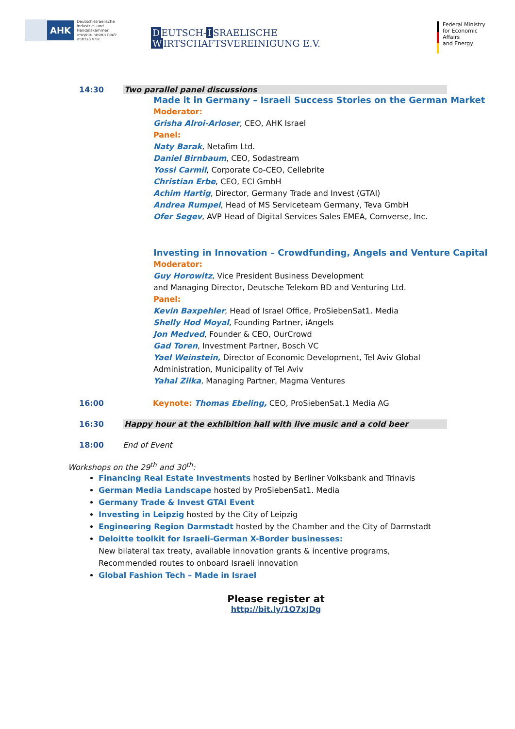AHK
Deutsch-Israelische
Industrie- und Handelskammer
לשכת המסחר והתעשייה
ישראל-גרמניה
D EUTSCH- I SRAELISCHE W IRTSCHAFTSVEREINIGUNG E.V.
Federal Ministry
for Economic Affairs
and Energy
14:30 Two parallel panel discussions
Made it in Germany – Israeli Success Stories on the German Market
Moderator:
Grisha Alroi-Arloser, CEO, AHK Israel
Panel:
Naty Barak, Netafim Ltd.
Daniel Birnbaum, CEO, Sodastream
Yossi Carmil, Corporate Co-CEO, Cellebrite
Christian Erbe, CEO, ECI GmbH
Achim Hartig, Director, Germany Trade and Invest (GTAI)
Andrea Rumpel, Head of MS Serviceteam Germany, Teva GmbH
Ofer Segev, AVP Head of Digital Services Sales EMEA, Comverse, Inc.
Investing in Innovation – Crowdfunding, Angels and Venture Capital
Moderator:
Guy Horowitz, Vice President Business Development
and Managing Director, Deutsche Telekom BD and Venturing Ltd.
Panel:
Kevin Baxpehler, Head of Israel Office, ProSiebenSat1. Media
Shelly Hod Moyal, Founding Partner, iAngels
Jon Medved, Founder & CEO, OurCrowd
Gad Toren, Investment Partner, Bosch VC
Yael Weinstein, Director of Economic Development, Tel Aviv Global
Administration, Municipality of Tel Aviv
Yahal Zilka, Managing Partner, Magma Ventures
16:00 Keynote: Thomas Ebeling, CEO, ProSiebenSat.1 Media AG
16:30 Happy hour at the exhibition hall with live music and a cold beer
18:00 End of Event
Workshops on the 29<sup>th</sup> and 30<sup>th</sup>:
Financing Real Estate Investments hosted by Berliner Volksbank and Trinavis
German Media Landscape hosted by ProSiebenSat1. Media
Germany Trade & Invest GTAI Event
Investing in Leipzig hosted by the City of Leipzig
Engineering Region Darmstadt hosted by the Chamber and the City of Darmstadt
Deloitte toolkit for Israeli-German X-Border businesses:
New bilateral tax treaty, available innovation grants & incentive programs,
Recommended routes to onboard Israeli innovation
Global Fashion Tech – Made in Israel
Please register at
http://bit.ly/1O7xJDg